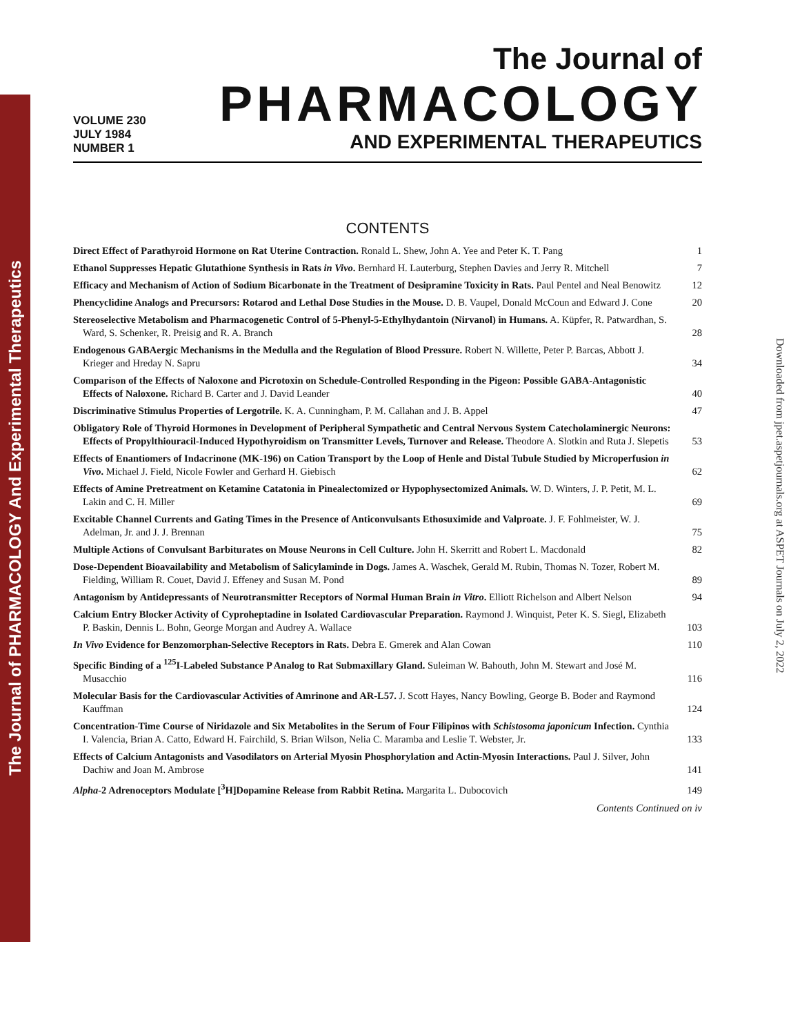The Journal of PHARMACOLOGY And Experimental Therapeutics
Downloaded from jpet.aspetjournals.org at ASPET Journals on July 2, 2022
VOLUME 230
JULY 1984
NUMBER 1
The Journal of
PHARMACOLOGY
AND EXPERIMENTAL THERAPEUTICS
CONTENTS
Direct Effect of Parathyroid Hormone on Rat Uterine Contraction. Ronald L. Shew, John A. Yee and Peter K. T. Pang
1
Ethanol Suppresses Hepatic Glutathione Synthesis in Rats in Vivo. Bernhard H. Lauterburg, Stephen Davies and Jerry R. Mitchell
7
Efficacy and Mechanism of Action of Sodium Bicarbonate in the Treatment of Desipramine Toxicity in Rats. Paul Pentel and Neal Benowitz
12
Phencyclidine Analogs and Precursors: Rotarod and Lethal Dose Studies in the Mouse. D. B. Vaupel, Donald McCoun and Edward J. Cone
20
Stereoselective Metabolism and Pharmacogenetic Control of 5-Phenyl-5-Ethylhydantoin (Nirvanol) in Humans. A. Küpfer, R. Patwardhan, S. Ward, S. Schenker, R. Preisig and R. A. Branch
28
Endogenous GABAergic Mechanisms in the Medulla and the Regulation of Blood Pressure. Robert N. Willette, Peter P. Barcas, Abbott J. Krieger and Hreday N. Sapru
34
Comparison of the Effects of Naloxone and Picrotoxin on Schedule-Controlled Responding in the Pigeon: Possible GABA-Antagonistic Effects of Naloxone. Richard B. Carter and J. David Leander
40
Discriminative Stimulus Properties of Lergotrile. K. A. Cunningham, P. M. Callahan and J. B. Appel
47
Obligatory Role of Thyroid Hormones in Development of Peripheral Sympathetic and Central Nervous System Catecholaminergic Neurons: Effects of Propylthiouracil-Induced Hypothyroidism on Transmitter Levels, Turnover and Release. Theodore A. Slotkin and Ruta J. Slepetis
53
Effects of Enantiomers of Indacrinone (MK-196) on Cation Transport by the Loop of Henle and Distal Tubule Studied by Microperfusion in Vivo. Michael J. Field, Nicole Fowler and Gerhard H. Giebisch
62
Effects of Amine Pretreatment on Ketamine Catatonia in Pinealectomized or Hypophysectomized Animals. W. D. Winters, J. P. Petit, M. L. Lakin and C. H. Miller
69
Excitable Channel Currents and Gating Times in the Presence of Anticonvulsants Ethosuximide and Valproate. J. F. Fohlmeister, W. J. Adelman, Jr. and J. J. Brennan
75
Multiple Actions of Convulsant Barbiturates on Mouse Neurons in Cell Culture. John H. Skerritt and Robert L. Macdonald
82
Dose-Dependent Bioavailability and Metabolism of Salicylaminde in Dogs. James A. Waschek, Gerald M. Rubin, Thomas N. Tozer, Robert M. Fielding, William R. Couet, David J. Effeney and Susan M. Pond
89
Antagonism by Antidepressants of Neurotransmitter Receptors of Normal Human Brain in Vitro. Elliott Richelson and Albert Nelson
94
Calcium Entry Blocker Activity of Cyproheptadine in Isolated Cardiovascular Preparation. Raymond J. Winquist, Peter K. S. Siegl, Elizabeth P. Baskin, Dennis L. Bohn, George Morgan and Audrey A. Wallace
103
In Vivo Evidence for Benzomorphan-Selective Receptors in Rats. Debra E. Gmerek and Alan Cowan
110
Specific Binding of a <sup>125</sup>I-Labeled Substance P Analog to Rat Submaxillary Gland. Suleiman W. Bahouth, John M. Stewart and José M. Musacchio
116
Molecular Basis for the Cardiovascular Activities of Amrinone and AR-L57. J. Scott Hayes, Nancy Bowling, George B. Boder and Raymond Kauffman
124
Concentration-Time Course of Niridazole and Six Metabolites in the Serum of Four Filipinos with Schistosoma japonicum Infection. Cynthia I. Valencia, Brian A. Catto, Edward H. Fairchild, S. Brian Wilson, Nelia C. Maramba and Leslie T. Webster, Jr.
133
Effects of Calcium Antagonists and Vasodilators on Arterial Myosin Phosphorylation and Actin-Myosin Interactions. Paul J. Silver, John Dachiw and Joan M. Ambrose
141
Alpha-2 Adrenoceptors Modulate [<sup>3</sup>H]Dopamine Release from Rabbit Retina. Margarita L. Dubocovich
149
Contents Continued on iv